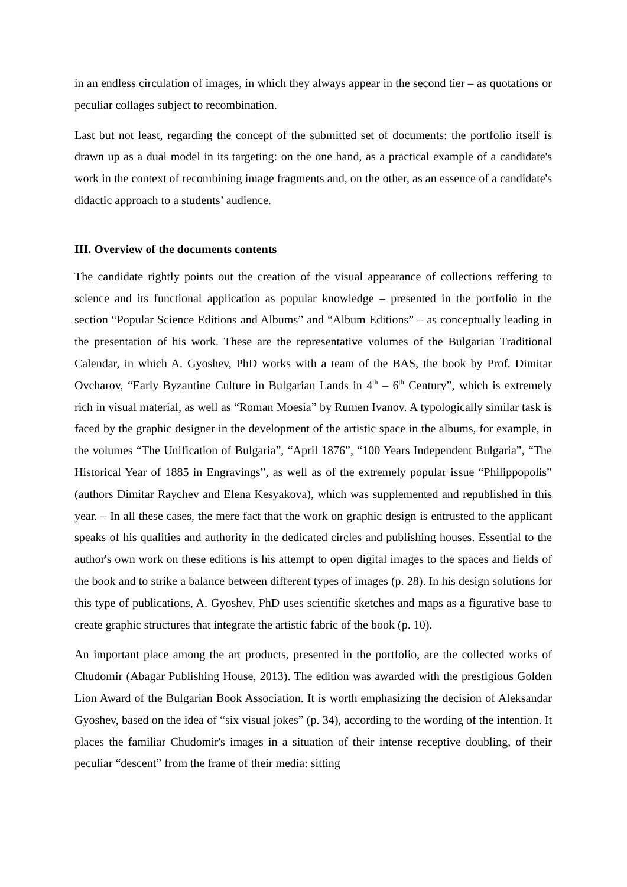in an endless circulation of images, in which they always appear in the second tier – as quotations or peculiar collages subject to recombination.
Last but not least, regarding the concept of the submitted set of documents: the portfolio itself is drawn up as a dual model in its targeting: on the one hand, as a practical example of a candidate's work in the context of recombining image fragments and, on the other, as an essence of a candidate's didactic approach to a students’ audience.
III. Overview of the documents contents
The candidate rightly points out the creation of the visual appearance of collections reffering to science and its functional application as popular knowledge – presented in the portfolio in the section “Popular Science Editions and Albums” and “Album Editions” – as conceptually leading in the presentation of his work. These are the representative volumes of the Bulgarian Traditional Calendar, in which A. Gyoshev, PhD works with a team of the BAS, the book by Prof. Dimitar Ovcharov, “Early Byzantine Culture in Bulgarian Lands in 4<sup>th</sup> – 6<sup>th</sup> Century”, which is extremely rich in visual material, as well as “Roman Moesia” by Rumen Ivanov. A typologically similar task is faced by the graphic designer in the development of the artistic space in the albums, for example, in the volumes “The Unification of Bulgaria”, “April 1876”, “100 Years Independent Bulgaria”, “The Historical Year of 1885 in Engravings”, as well as of the extremely popular issue “Philippopolis” (authors Dimitar Raychev and Elena Kesyakova), which was supplemented and republished in this year. – In all these cases, the mere fact that the work on graphic design is entrusted to the applicant speaks of his qualities and authority in the dedicated circles and publishing houses. Essential to the author's own work on these editions is his attempt to open digital images to the spaces and fields of the book and to strike a balance between different types of images (p. 28). In his design solutions for this type of publications, A. Gyoshev, PhD uses scientific sketches and maps as a figurative base to create graphic structures that integrate the artistic fabric of the book (p. 10).
An important place among the art products, presented in the portfolio, are the collected works of Chudomir (Abagar Publishing House, 2013). The edition was awarded with the prestigious Golden Lion Award of the Bulgarian Book Association. It is worth emphasizing the decision of Aleksandar Gyoshev, based on the idea of “six visual jokes” (p. 34), according to the wording of the intention. It places the familiar Chudomir's images in a situation of their intense receptive doubling, of their peculiar “descent” from the frame of their media: sitting